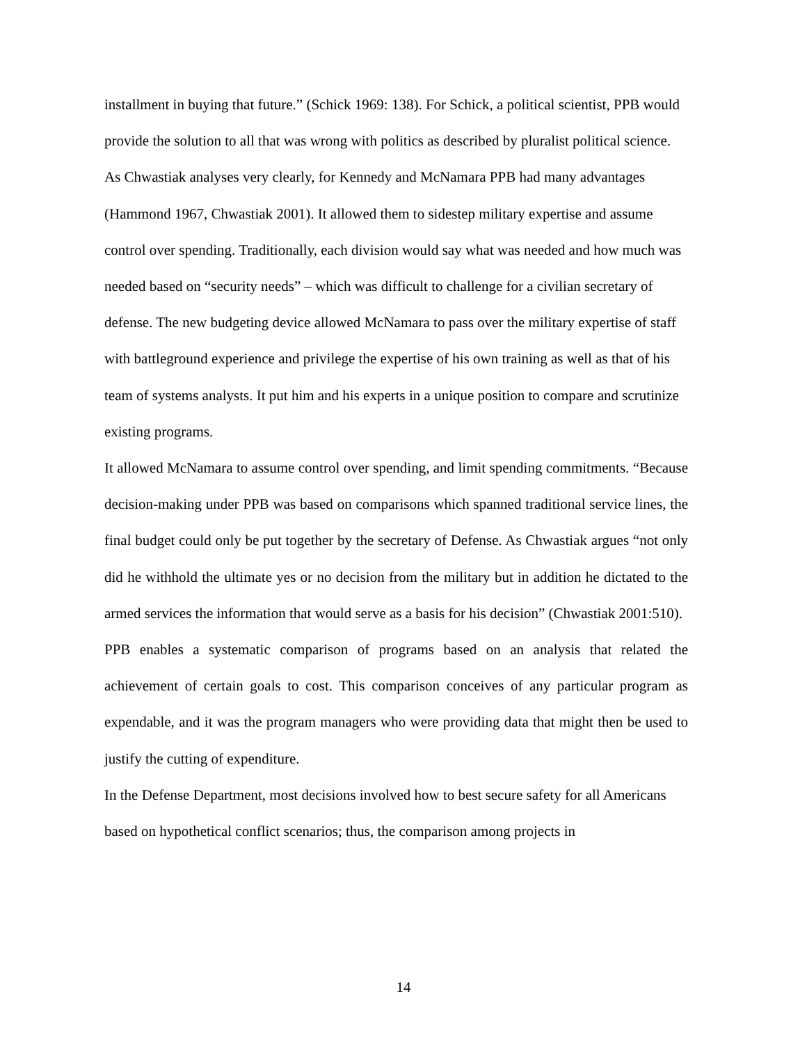installment in buying that future.” (Schick 1969: 138). For Schick, a political scientist, PPB would provide the solution to all that was wrong with politics as described by pluralist political science.
As Chwastiak analyses very clearly, for Kennedy and McNamara PPB had many advantages (Hammond 1967, Chwastiak 2001). It allowed them to sidestep military expertise and assume control over spending. Traditionally, each division would say what was needed and how much was needed based on “security needs” – which was difficult to challenge for a civilian secretary of defense. The new budgeting device allowed McNamara to pass over the military expertise of staff with battleground experience and privilege the expertise of his own training as well as that of his team of systems analysts. It put him and his experts in a unique position to compare and scrutinize existing programs.
It allowed McNamara to assume control over spending, and limit spending commitments. “Because decision-making under PPB was based on comparisons which spanned traditional service lines, the final budget could only be put together by the secretary of Defense. As Chwastiak argues “not only did he withhold the ultimate yes or no decision from the military but in addition he dictated to the armed services the information that would serve as a basis for his decision” (Chwastiak 2001:510).
PPB enables a systematic comparison of programs based on an analysis that related the achievement of certain goals to cost. This comparison conceives of any particular program as expendable, and it was the program managers who were providing data that might then be used to justify the cutting of expenditure.
In the Defense Department, most decisions involved how to best secure safety for all Americans based on hypothetical conflict scenarios; thus, the comparison among projects in
14